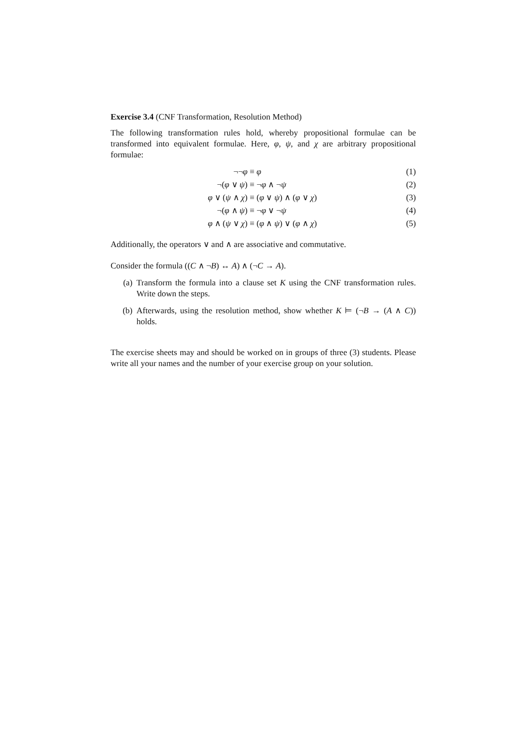Exercise 3.4 (CNF Transformation, Resolution Method)
The following transformation rules hold, whereby propositional formulae can be transformed into equivalent formulae. Here, φ, ψ, and χ are arbitrary propositional formulae:
| ¬¬ φ | ≡ φ | (1) |
| ¬( φ ∨ ψ ) | ≡ ¬ φ ∧ ¬ ψ | (2) |
| φ ∨ ( ψ ∧ χ ) | ≡ ( φ ∨ ψ ) ∧ ( φ ∨ χ ) | (3) |
| ¬( φ ∧ ψ ) | ≡ ¬ φ ∨ ¬ ψ | (4) |
| φ ∧ ( ψ ∨ χ ) | ≡ ( φ ∧ ψ ) ∨ ( φ ∧ χ ) | (5) |
Additionally, the operators ∨ and ∧ are associative and commutative.
Consider the formula ((C ∧ ¬B) ↔ A) ∧ (¬C → A).
(a) Transform the formula into a clause set K using the CNF transformation rules. Write down the steps.
(b) Afterwards, using the resolution method, show whether K ⊨ (¬B → (A ∧ C)) holds.
The exercise sheets may and should be worked on in groups of three (3) students. Please write all your names and the number of your exercise group on your solution.